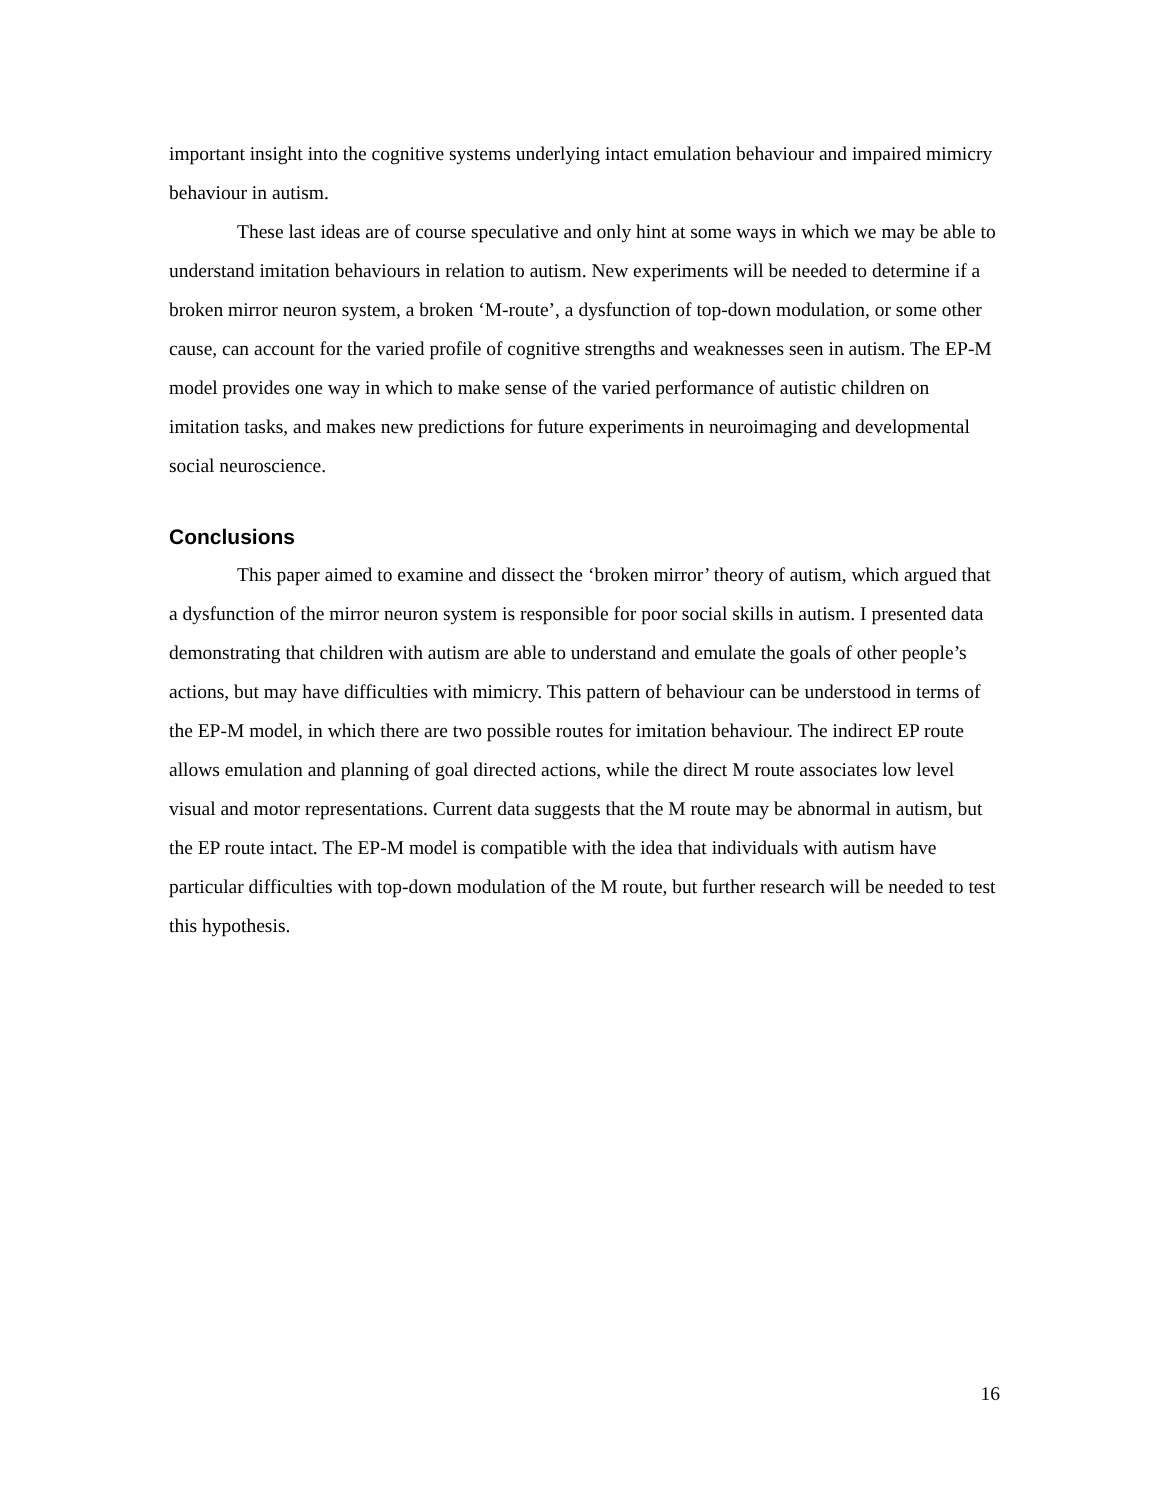important insight into the cognitive systems underlying intact emulation behaviour and impaired mimicry behaviour in autism.
These last ideas are of course speculative and only hint at some ways in which we may be able to understand imitation behaviours in relation to autism. New experiments will be needed to determine if a broken mirror neuron system, a broken ‘M-route’, a dysfunction of top-down modulation, or some other cause, can account for the varied profile of cognitive strengths and weaknesses seen in autism. The EP-M model provides one way in which to make sense of the varied performance of autistic children on imitation tasks, and makes new predictions for future experiments in neuroimaging and developmental social neuroscience.
Conclusions
This paper aimed to examine and dissect the ‘broken mirror’ theory of autism, which argued that a dysfunction of the mirror neuron system is responsible for poor social skills in autism. I presented data demonstrating that children with autism are able to understand and emulate the goals of other people’s actions, but may have difficulties with mimicry. This pattern of behaviour can be understood in terms of the EP-M model, in which there are two possible routes for imitation behaviour. The indirect EP route allows emulation and planning of goal directed actions, while the direct M route associates low level visual and motor representations. Current data suggests that the M route may be abnormal in autism, but the EP route intact. The EP-M model is compatible with the idea that individuals with autism have particular difficulties with top-down modulation of the M route, but further research will be needed to test this hypothesis.
16